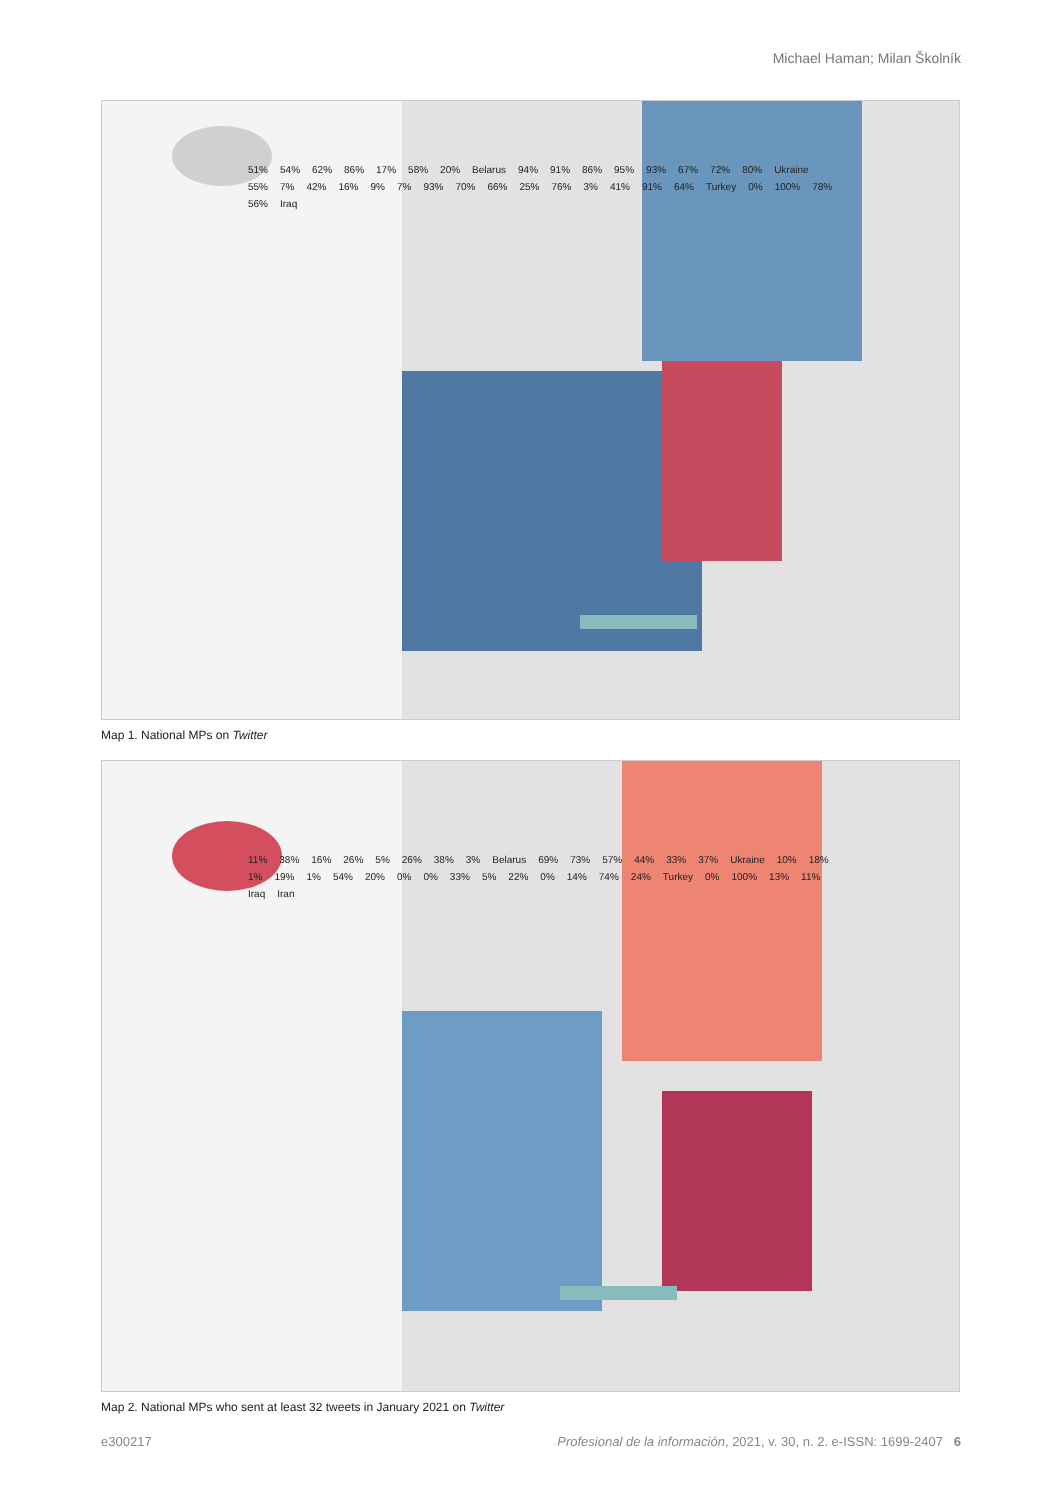Michael Haman; Milan Školník
51% 54% 62% 86% 17% 58% 20% Belarus 94% 91% 86% 95% 93% 67% 72% 80% Ukraine 55% 7% 42% 16% 9% 7% 93% 70% 66% 25% 76% 3% 41% 91% 64% Turkey 0% 100% 78% 56% Iraq
Map 1. National MPs on Twitter
11% 38% 16% 26% 5% 26% 38% 3% Belarus 69% 73% 57% 44% 33% 37% Ukraine 10% 18% 1% 19% 1% 54% 20% 0% 0% 33% 5% 22% 0% 14% 74% 24% Turkey 0% 100% 13% 11% Iraq Iran
Map 2. National MPs who sent at least 32 tweets in January 2021 on Twitter
e300217 Profesional de la información, 2021, v. 30, n. 2. e-ISSN: 1699-2407 6